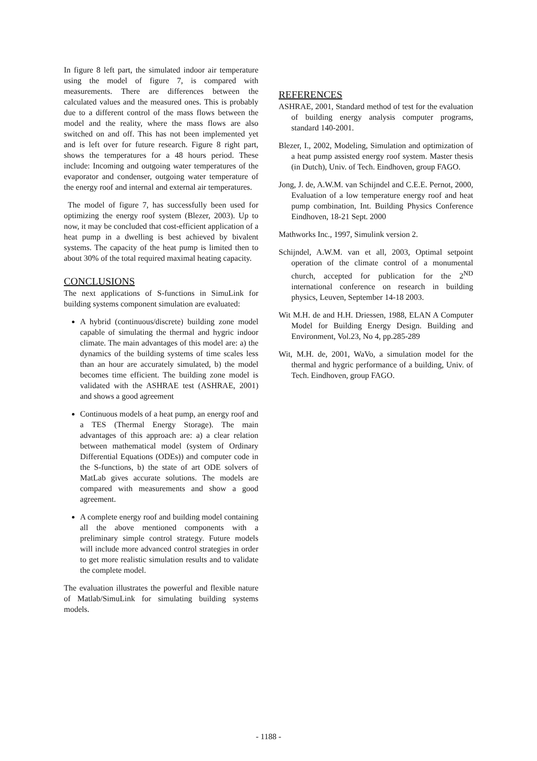In figure 8 left part, the simulated indoor air temperature using the model of figure 7, is compared with measurements. There are differences between the calculated values and the measured ones. This is probably due to a different control of the mass flows between the model and the reality, where the mass flows are also switched on and off. This has not been implemented yet and is left over for future research. Figure 8 right part, shows the temperatures for a 48 hours period. These include: Incoming and outgoing water temperatures of the evaporator and condenser, outgoing water temperature of the energy roof and internal and external air temperatures.
The model of figure 7, has successfully been used for optimizing the energy roof system (Blezer, 2003). Up to now, it may be concluded that cost-efficient application of a heat pump in a dwelling is best achieved by bivalent systems. The capacity of the heat pump is limited then to about 30% of the total required maximal heating capacity.
CONCLUSIONS
The next applications of S-functions in SimuLink for building systems component simulation are evaluated:
A hybrid (continuous/discrete) building zone model capable of simulating the thermal and hygric indoor climate. The main advantages of this model are: a) the dynamics of the building systems of time scales less than an hour are accurately simulated, b) the model becomes time efficient. The building zone model is validated with the ASHRAE test (ASHRAE, 2001) and shows a good agreement
Continuous models of a heat pump, an energy roof and a TES (Thermal Energy Storage). The main advantages of this approach are: a) a clear relation between mathematical model (system of Ordinary Differential Equations (ODEs)) and computer code in the S-functions, b) the state of art ODE solvers of MatLab gives accurate solutions. The models are compared with measurements and show a good agreement.
A complete energy roof and building model containing all the above mentioned components with a preliminary simple control strategy. Future models will include more advanced control strategies in order to get more realistic simulation results and to validate the complete model.
The evaluation illustrates the powerful and flexible nature of Matlab/SimuLink for simulating building systems models.
REFERENCES
ASHRAE, 2001, Standard method of test for the evaluation of building energy analysis computer programs, standard 140-2001.
Blezer, I., 2002, Modeling, Simulation and optimization of a heat pump assisted energy roof system. Master thesis (in Dutch), Univ. of Tech. Eindhoven, group FAGO.
Jong, J. de, A.W.M. van Schijndel and C.E.E. Pernot, 2000, Evaluation of a low temperature energy roof and heat pump combination, Int. Building Physics Conference Eindhoven, 18-21 Sept. 2000
Mathworks Inc., 1997, Simulink version 2.
Schijndel, A.W.M. van et all, 2003, Optimal setpoint operation of the climate control of a monumental church, accepted for publication for the 2<sup>ND</sup> international conference on research in building physics, Leuven, September 14-18 2003.
Wit M.H. de and H.H. Driessen, 1988, ELAN A Computer Model for Building Energy Design. Building and Environment, Vol.23, No 4, pp.285-289
Wit, M.H. de, 2001, WaVo, a simulation model for the thermal and hygric performance of a building, Univ. of Tech. Eindhoven, group FAGO.
- 1188 -